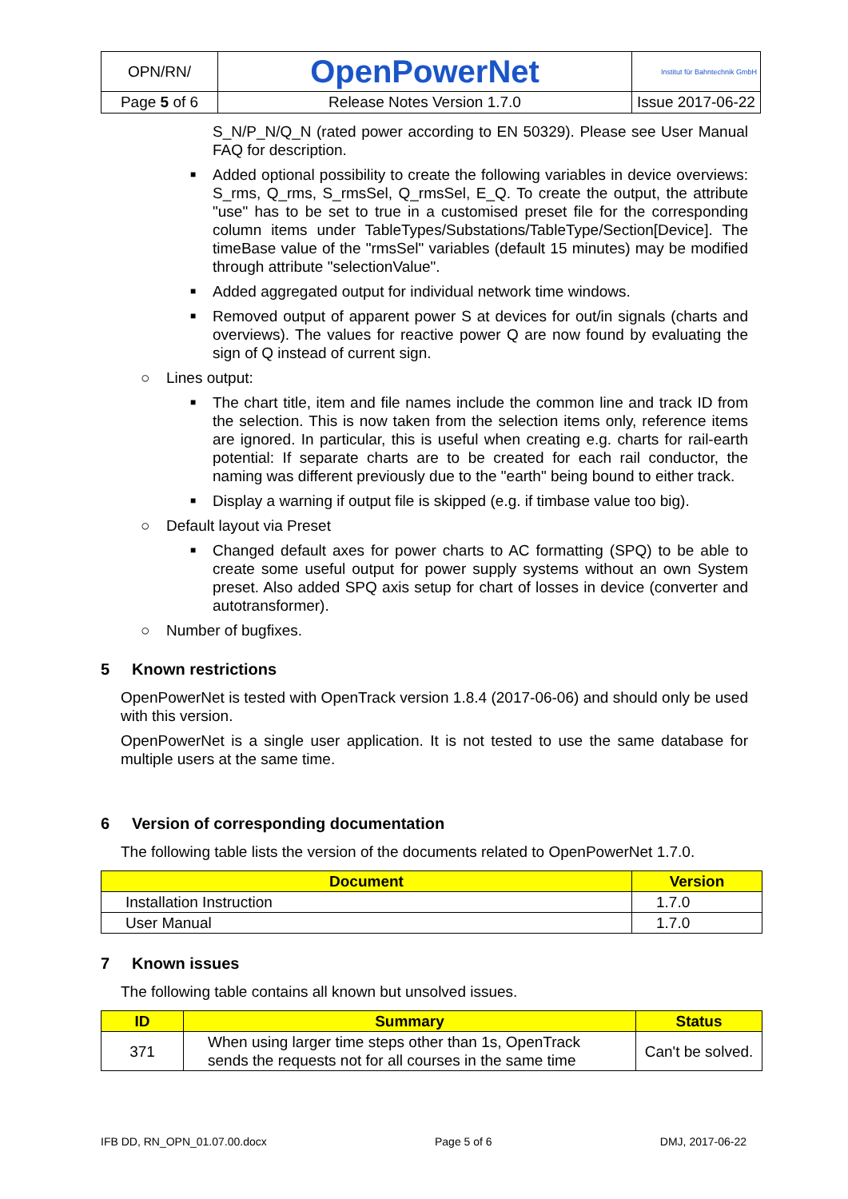| OPN/RN/ | OpenPowerNet | Institut für Bahntechnik GmbH |
| Page 5 of 6 | Release Notes Version 1.7.0 | Issue 2017-06-22 |
S_N/P_N/Q_N (rated power according to EN 50329). Please see User Manual FAQ for description.
■ Added optional possibility to create the following variables in device overviews: S_rms, Q_rms, S_rmsSel, Q_rmsSel, E_Q. To create the output, the attribute "use" has to be set to true in a customised preset file for the corresponding column items under TableTypes/Substations/TableType/Section[Device]. The timeBase value of the "rmsSel" variables (default 15 minutes) may be modified through attribute "selectionValue".
■ Added aggregated output for individual network time windows.
■ Removed output of apparent power S at devices for out/in signals (charts and overviews). The values for reactive power Q are now found by evaluating the sign of Q instead of current sign.
○ Lines output:
■ The chart title, item and file names include the common line and track ID from the selection. This is now taken from the selection items only, reference items are ignored. In particular, this is useful when creating e.g. charts for rail-earth potential: If separate charts are to be created for each rail conductor, the naming was different previously due to the "earth" being bound to either track.
■ Display a warning if output file is skipped (e.g. if timbase value too big).
○ Default layout via Preset
■ Changed default axes for power charts to AC formatting (SPQ) to be able to create some useful output for power supply systems without an own System preset. Also added SPQ axis setup for chart of losses in device (converter and autotransformer).
○ Number of bugfixes.
5 Known restrictions
OpenPowerNet is tested with OpenTrack version 1.8.4 (2017-06-06) and should only be used with this version.
OpenPowerNet is a single user application. It is not tested to use the same database for multiple users at the same time.
6 Version of corresponding documentation
The following table lists the version of the documents related to OpenPowerNet 1.7.0.
| Document | Version |
| --- | --- |
| Installation Instruction | 1.7.0 |
| User Manual | 1.7.0 |
7 Known issues
The following table contains all known but unsolved issues.
| ID | Summary | Status |
| --- | --- | --- |
| 371 | When using larger time steps other than 1s, OpenTrack sends the requests not for all courses in the same time | Can't be solved. |
IFB DD, RN_OPN_01.07.00.docx Page 5 of 6 DMJ, 2017-06-22